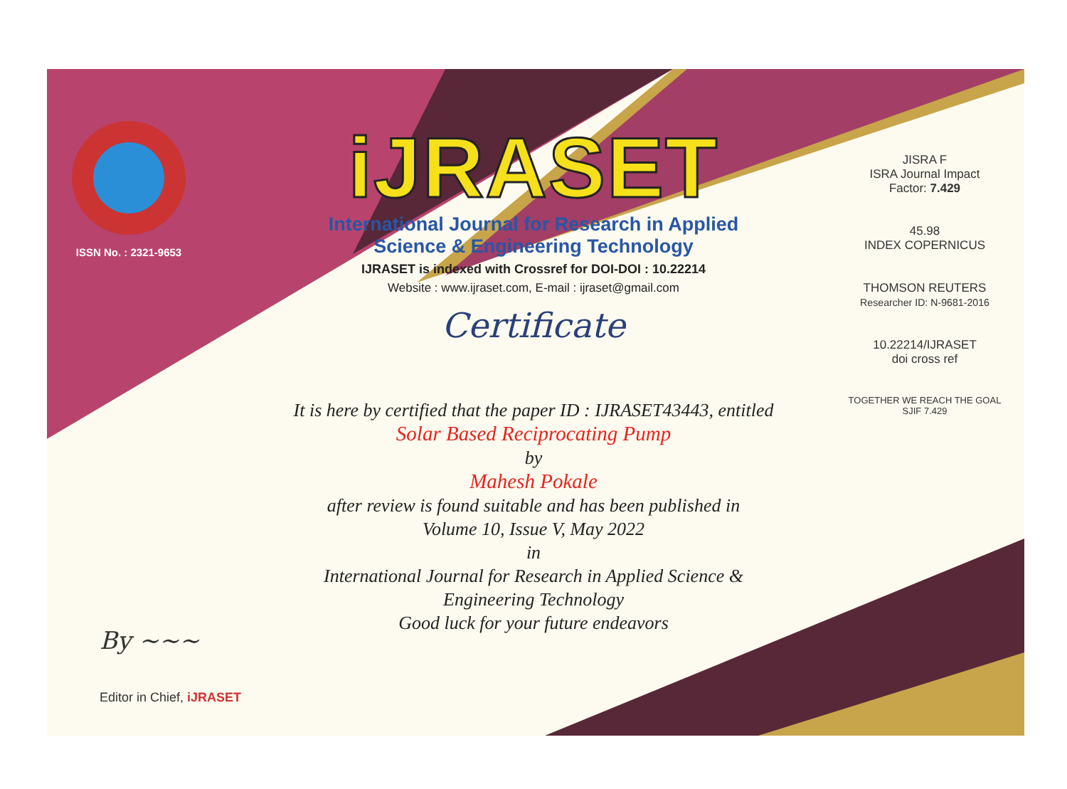ISSN No. : 2321-9653
iJRASET
International Journal for Research in Applied
Science & Engineering Technology
IJRASET is indexed with Crossref for DOI-DOI : 10.22214
Website : www.ijraset.com, E-mail : ijraset@gmail.com
Certificate
It is here by certified that the paper ID : IJRASET43443, entitled
Solar Based Reciprocating Pump
by
Mahesh Pokale
after review is found suitable and has been published in
Volume 10, Issue V, May 2022
in
International Journal for Research in Applied Science &
Engineering Technology
Good luck for your future endeavors
JISRA F
ISRA Journal Impact
Factor: 7.429
45.98
INDEX COPERNICUS
THOMSON REUTERS
Researcher ID: N-9681-2016
10.22214/IJRASET
doi cross ref
TOGETHER WE REACH THE GOAL
SJIF 7.429
By ~~~
Editor in Chief, iJRASET